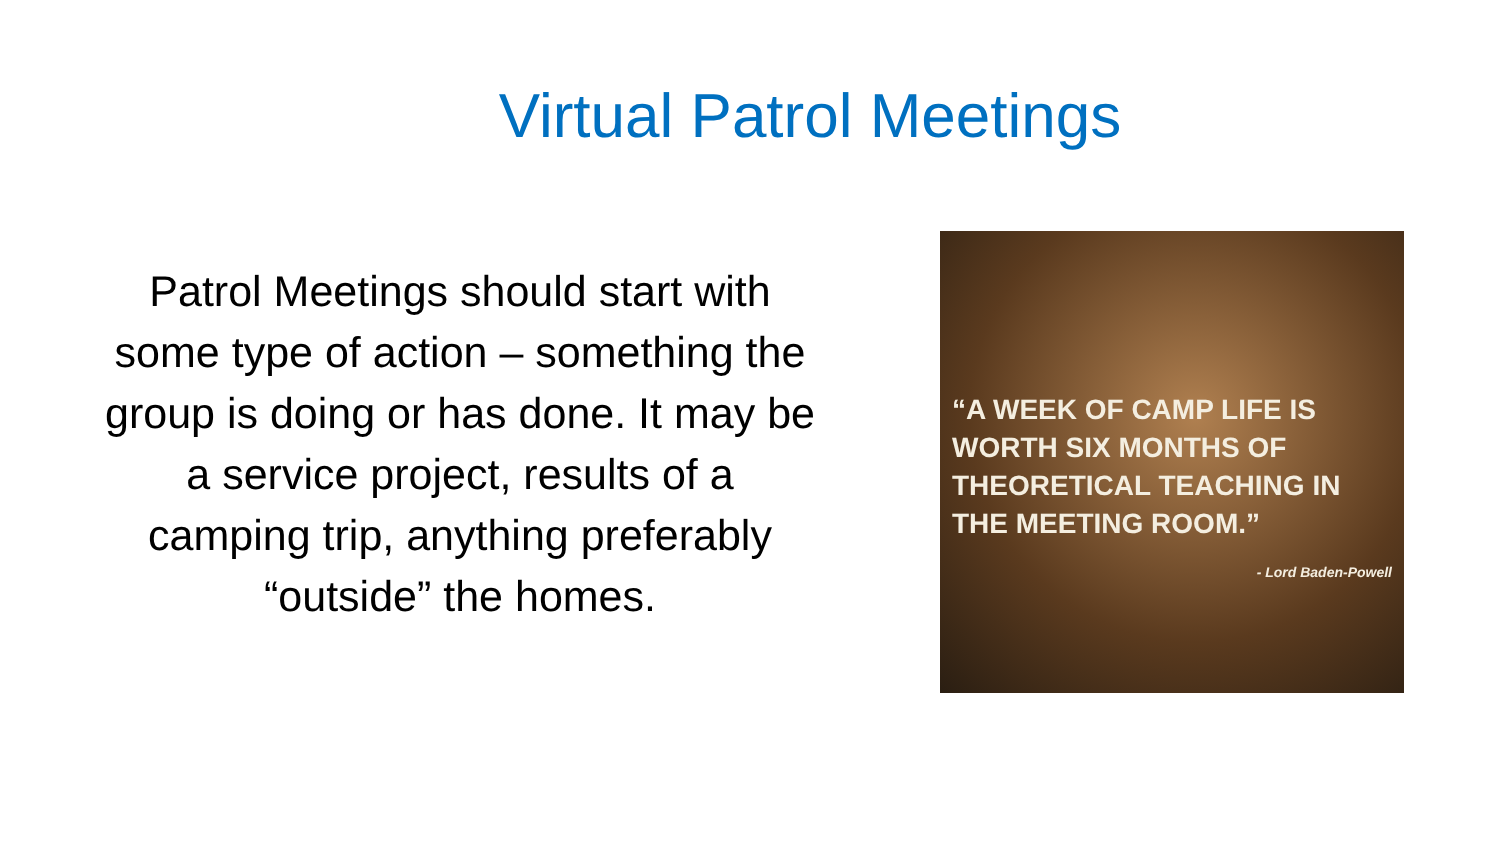Virtual Patrol Meetings
Patrol Meetings should start with some type of action – something the group is doing or has done. It may be a service project, results of a camping trip, anything preferably “outside” the homes.
“A WEEK OF CAMP LIFE IS WORTH SIX MONTHS OF THEORETICAL TEACHING IN THE MEETING ROOM.”
- Lord Baden-Powell